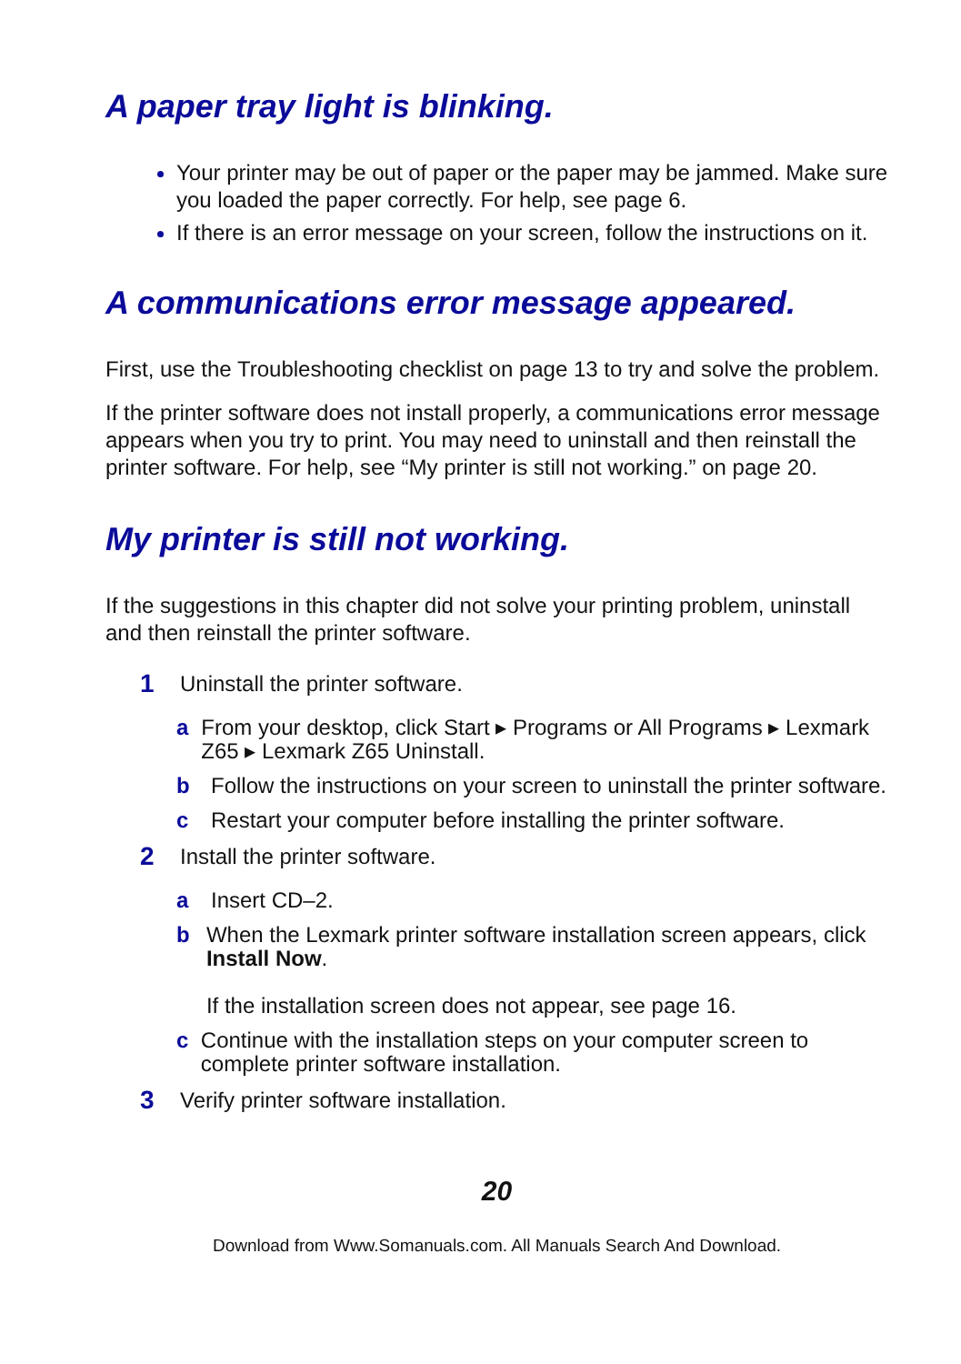A paper tray light is blinking.
Your printer may be out of paper or the paper may be jammed. Make sure you loaded the paper correctly. For help, see page 6.
If there is an error message on your screen, follow the instructions on it.
A communications error message appeared.
First, use the Troubleshooting checklist on page 13 to try and solve the problem.
If the printer software does not install properly, a communications error message appears when you try to print. You may need to uninstall and then reinstall the printer software. For help, see “My printer is still not working.” on page 20.
My printer is still not working.
If the suggestions in this chapter did not solve your printing problem, uninstall and then reinstall the printer software.
1 Uninstall the printer software.
a From your desktop, click Start ▸ Programs or All Programs ▸ Lexmark Z65 ▸ Lexmark Z65 Uninstall.
b Follow the instructions on your screen to uninstall the printer software.
c Restart your computer before installing the printer software.
2 Install the printer software.
a Insert CD–2.
b When the Lexmark printer software installation screen appears, click Install Now.
If the installation screen does not appear, see page 16.
c Continue with the installation steps on your computer screen to complete printer software installation.
3 Verify printer software installation.
20
Download from Www.Somanuals.com. All Manuals Search And Download.